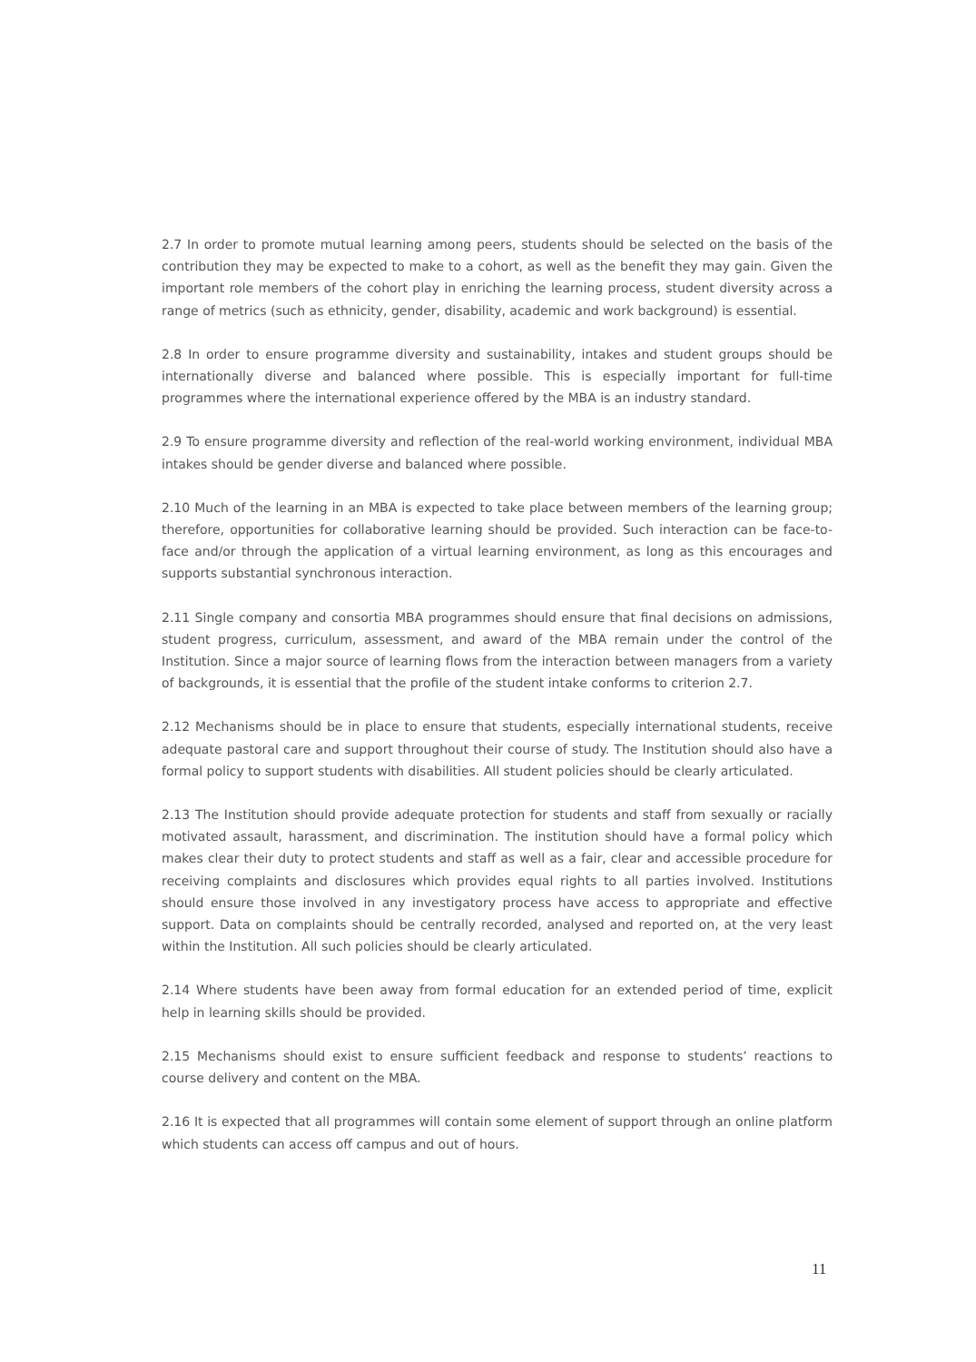2.7 In order to promote mutual learning among peers, students should be selected on the basis of the contribution they may be expected to make to a cohort, as well as the benefit they may gain. Given the important role members of the cohort play in enriching the learning process, student diversity across a range of metrics (such as ethnicity, gender, disability, academic and work background) is essential.
2.8 In order to ensure programme diversity and sustainability, intakes and student groups should be internationally diverse and balanced where possible. This is especially important for full-time programmes where the international experience offered by the MBA is an industry standard.
2.9 To ensure programme diversity and reflection of the real-world working environment, individual MBA intakes should be gender diverse and balanced where possible.
2.10 Much of the learning in an MBA is expected to take place between members of the learning group; therefore, opportunities for collaborative learning should be provided. Such interaction can be face-to-face and/or through the application of a virtual learning environment, as long as this encourages and supports substantial synchronous interaction.
2.11 Single company and consortia MBA programmes should ensure that final decisions on admissions, student progress, curriculum, assessment, and award of the MBA remain under the control of the Institution. Since a major source of learning flows from the interaction between managers from a variety of backgrounds, it is essential that the profile of the student intake conforms to criterion 2.7.
2.12 Mechanisms should be in place to ensure that students, especially international students, receive adequate pastoral care and support throughout their course of study. The Institution should also have a formal policy to support students with disabilities. All student policies should be clearly articulated.
2.13 The Institution should provide adequate protection for students and staff from sexually or racially motivated assault, harassment, and discrimination. The institution should have a formal policy which makes clear their duty to protect students and staff as well as a fair, clear and accessible procedure for receiving complaints and disclosures which provides equal rights to all parties involved. Institutions should ensure those involved in any investigatory process have access to appropriate and effective support. Data on complaints should be centrally recorded, analysed and reported on, at the very least within the Institution. All such policies should be clearly articulated.
2.14 Where students have been away from formal education for an extended period of time, explicit help in learning skills should be provided.
2.15 Mechanisms should exist to ensure sufficient feedback and response to students’ reactions to course delivery and content on the MBA.
2.16 It is expected that all programmes will contain some element of support through an online platform which students can access off campus and out of hours.
11